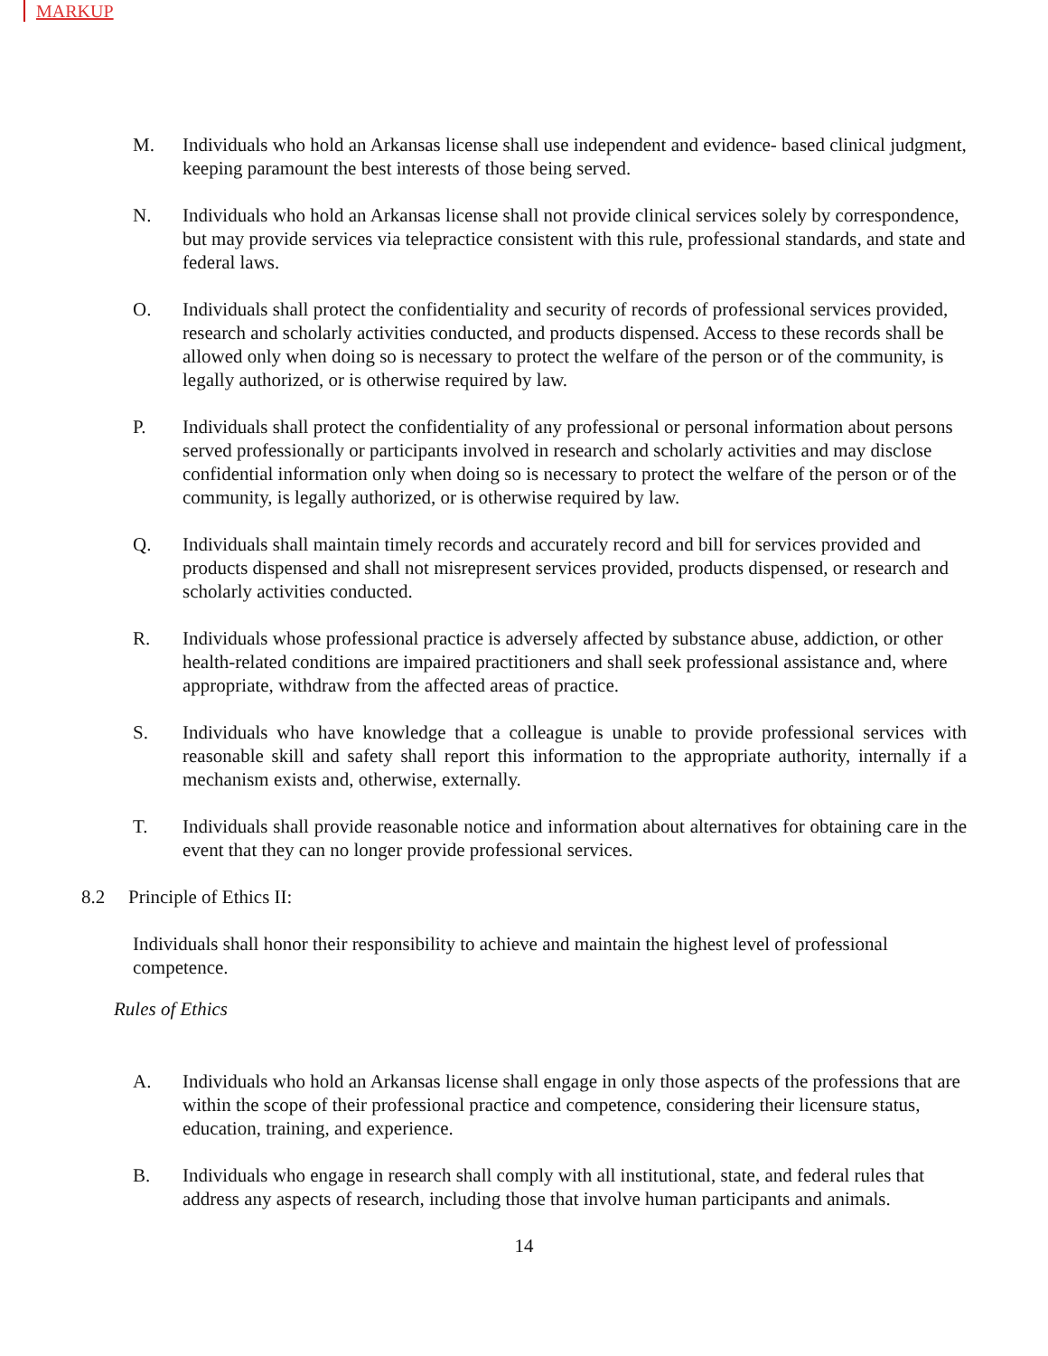MARKUP
M. Individuals who hold an Arkansas license shall use independent and evidence- based clinical judgment, keeping paramount the best interests of those being served.
N. Individuals who hold an Arkansas license shall not provide clinical services solely by correspondence, but may provide services via telepractice consistent with this rule, professional standards, and state and federal laws.
O. Individuals shall protect the confidentiality and security of records of professional services provided, research and scholarly activities conducted, and products dispensed. Access to these records shall be allowed only when doing so is necessary to protect the welfare of the person or of the community, is legally authorized, or is otherwise required by law.
P. Individuals shall protect the confidentiality of any professional or personal information about persons served professionally or participants involved in research and scholarly activities and may disclose confidential information only when doing so is necessary to protect the welfare of the person or of the community, is legally authorized, or is otherwise required by law.
Q. Individuals shall maintain timely records and accurately record and bill for services provided and products dispensed and shall not misrepresent services provided, products dispensed, or research and scholarly activities conducted.
R. Individuals whose professional practice is adversely affected by substance abuse, addiction, or other health-related conditions are impaired practitioners and shall seek professional assistance and, where appropriate, withdraw from the affected areas of practice.
S. Individuals who have knowledge that a colleague is unable to provide professional services with reasonable skill and safety shall report this information to the appropriate authority, internally if a mechanism exists and, otherwise, externally.
T. Individuals shall provide reasonable notice and information about alternatives for obtaining care in the event that they can no longer provide professional services.
8.2 Principle of Ethics II:
Individuals shall honor their responsibility to achieve and maintain the highest level of professional competence.
Rules of Ethics
A. Individuals who hold an Arkansas license shall engage in only those aspects of the professions that are within the scope of their professional practice and competence, considering their licensure status, education, training, and experience.
B. Individuals who engage in research shall comply with all institutional, state, and federal rules that address any aspects of research, including those that involve human participants and animals.
14